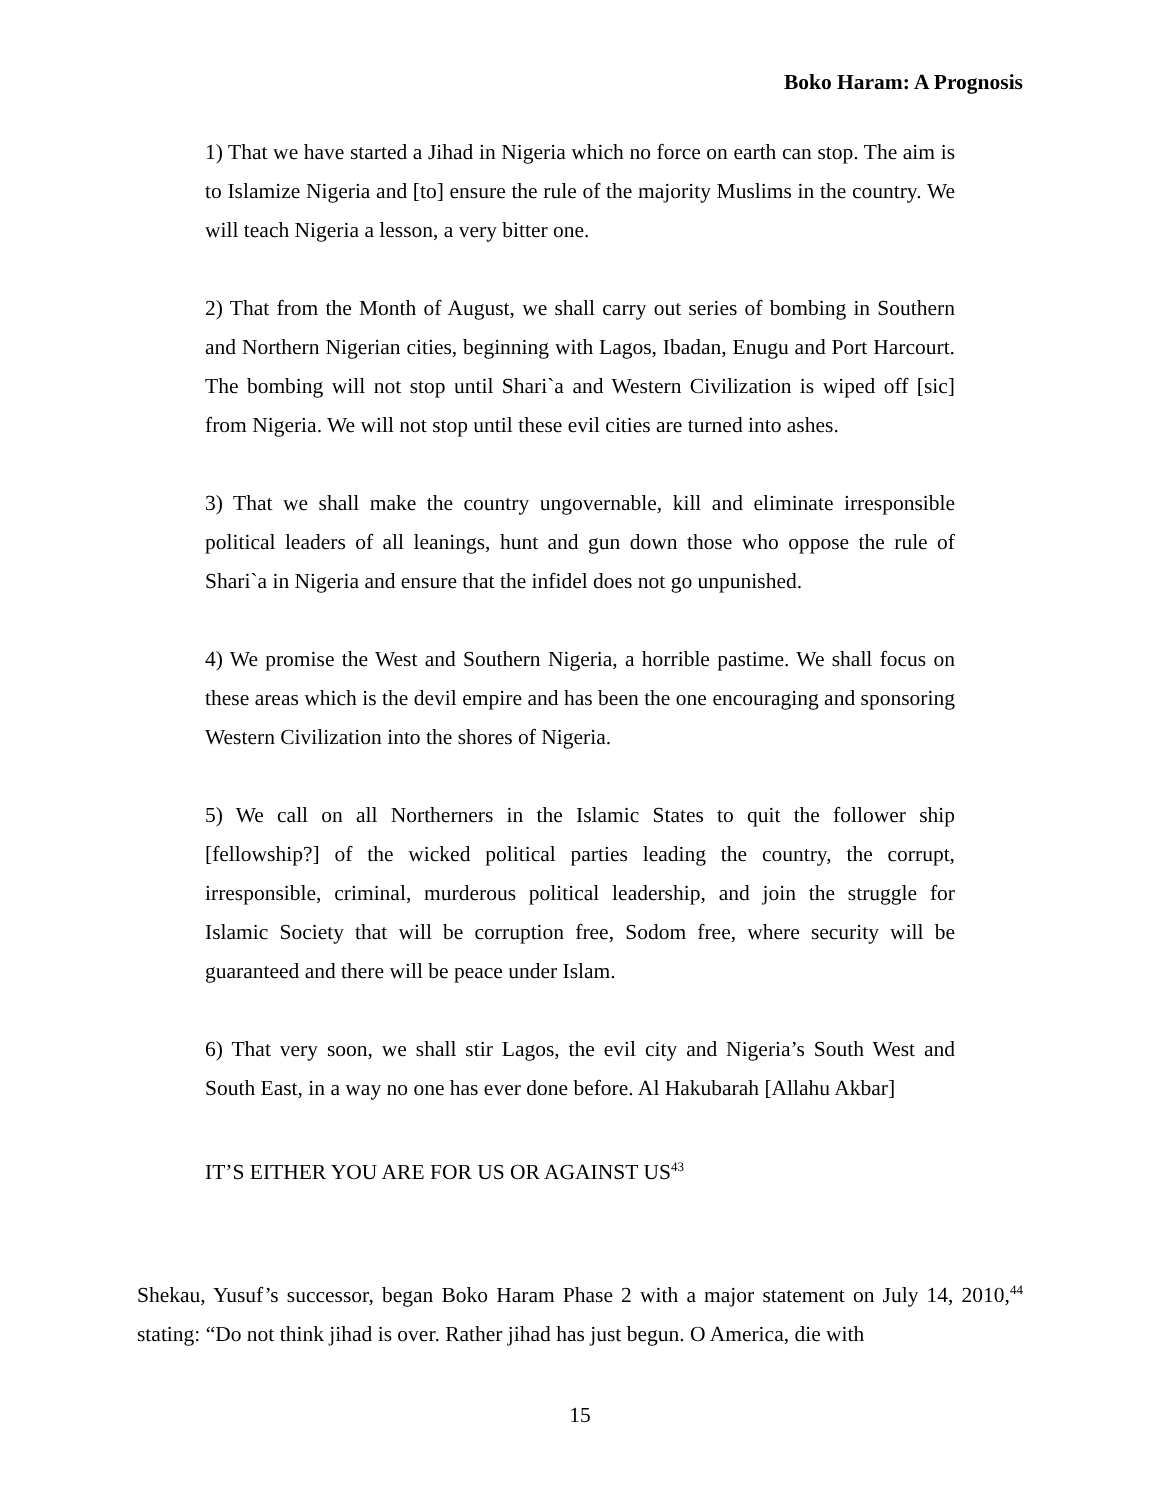Boko Haram: A Prognosis
1) That we have started a Jihad in Nigeria which no force on earth can stop. The aim is to Islamize Nigeria and [to] ensure the rule of the majority Muslims in the country. We will teach Nigeria a lesson, a very bitter one.
2) That from the Month of August, we shall carry out series of bombing in Southern and Northern Nigerian cities, beginning with Lagos, Ibadan, Enugu and Port Harcourt. The bombing will not stop until Shari`a and Western Civilization is wiped off [sic] from Nigeria. We will not stop until these evil cities are turned into ashes.
3) That we shall make the country ungovernable, kill and eliminate irresponsible political leaders of all leanings, hunt and gun down those who oppose the rule of Shari`a in Nigeria and ensure that the infidel does not go unpunished.
4) We promise the West and Southern Nigeria, a horrible pastime. We shall focus on these areas which is the devil empire and has been the one encouraging and sponsoring Western Civilization into the shores of Nigeria.
5) We call on all Northerners in the Islamic States to quit the follower ship [fellowship?] of the wicked political parties leading the country, the corrupt, irresponsible, criminal, murderous political leadership, and join the struggle for Islamic Society that will be corruption free, Sodom free, where security will be guaranteed and there will be peace under Islam.
6) That very soon, we shall stir Lagos, the evil city and Nigeria’s South West and South East, in a way no one has ever done before. Al Hakubarah [Allahu Akbar]
IT’S EITHER YOU ARE FOR US OR AGAINST US<sup>43</sup>
Shekau, Yusuf’s successor, began Boko Haram Phase 2 with a major statement on July 14, 2010,<sup>44</sup> stating: “Do not think jihad is over. Rather jihad has just begun. O America, die with
15